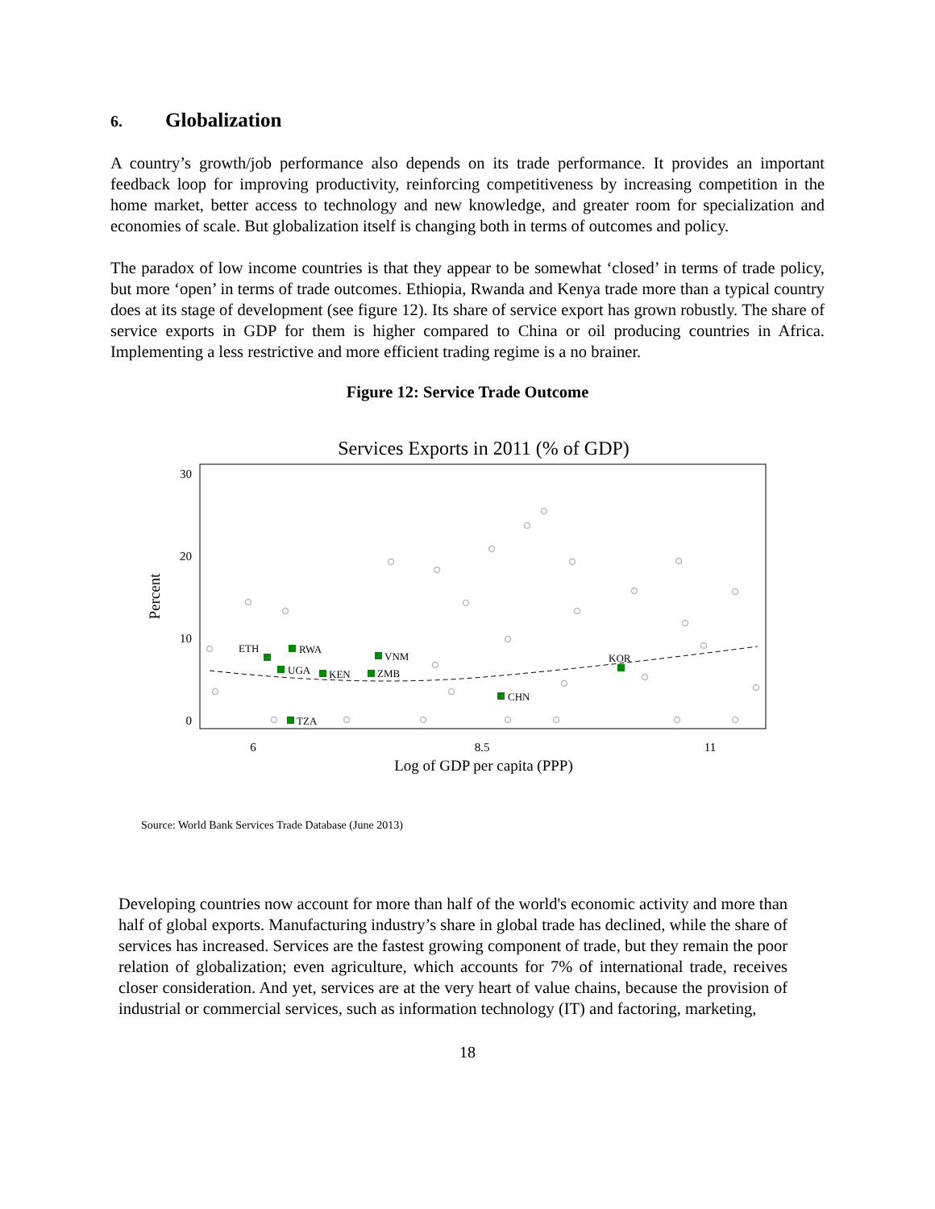6. Globalization
A country’s growth/job performance also depends on its trade performance. It provides an important feedback loop for improving productivity, reinforcing competitiveness by increasing competition in the home market, better access to technology and new knowledge, and greater room for specialization and economies of scale. But globalization itself is changing both in terms of outcomes and policy.
The paradox of low income countries is that they appear to be somewhat ‘closed’ in terms of trade policy, but more ‘open’ in terms of trade outcomes. Ethiopia, Rwanda and Kenya trade more than a typical country does at its stage of development (see figure 12). Its share of service export has grown robustly. The share of service exports in GDP for them is higher compared to China or oil producing countries in Africa. Implementing a less restrictive and more efficient trading regime is a no brainer.
Figure 12: Service Trade Outcome
Services Exports in 2011 (% of GDP)
0
10
20
30
6
8.5
11
Log of GDP per capita (PPP)
Percent
ETH
RWA
UGA
KEN
ZMB
VNM
TZA
CHN
KOR
Source: World Bank Services Trade Database (June 2013)
Developing countries now account for more than half of the world's economic activity and more than half of global exports. Manufacturing industry’s share in global trade has declined, while the share of services has increased. Services are the fastest growing component of trade, but they remain the poor relation of globalization; even agriculture, which accounts for 7% of international trade, receives closer consideration. And yet, services are at the very heart of value chains, because the provision of industrial or commercial services, such as information technology (IT) and factoring, marketing,
18